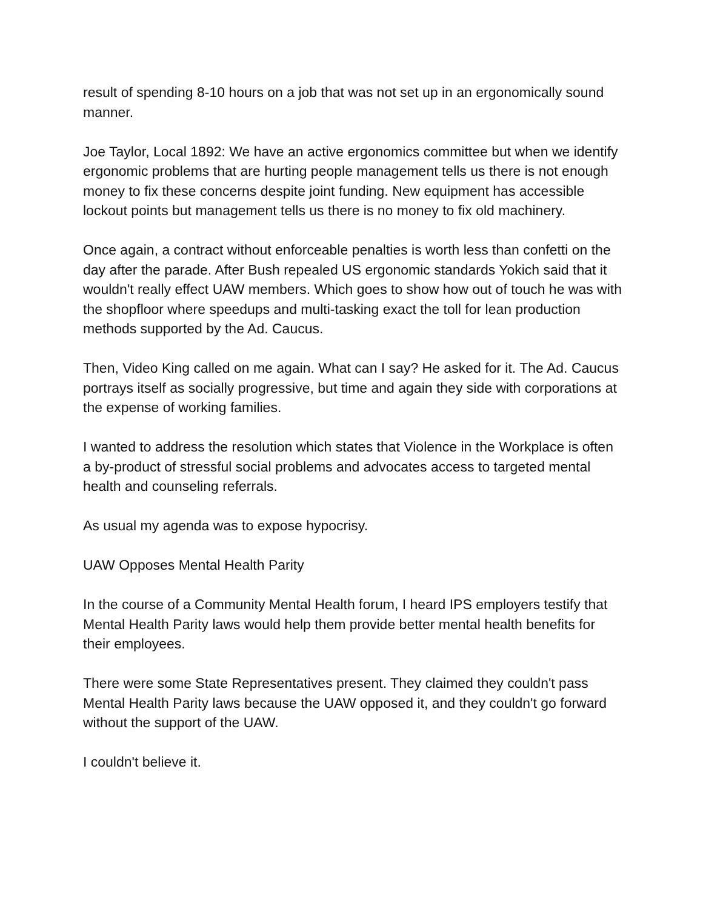result of spending 8-10 hours on a job that was not set up in an ergonomically sound manner.
Joe Taylor, Local 1892: We have an active ergonomics committee but when we identify ergonomic problems that are hurting people management tells us there is not enough money to fix these concerns despite joint funding. New equipment has accessible lockout points but management tells us there is no money to fix old machinery.
Once again, a contract without enforceable penalties is worth less than confetti on the day after the parade. After Bush repealed US ergonomic standards Yokich said that it wouldn't really effect UAW members. Which goes to show how out of touch he was with the shopfloor where speedups and multi-tasking exact the toll for lean production methods supported by the Ad. Caucus.
Then, Video King called on me again. What can I say? He asked for it. The Ad. Caucus portrays itself as socially progressive, but time and again they side with corporations at the expense of working families.
I wanted to address the resolution which states that Violence in the Workplace is often a by-product of stressful social problems and advocates access to targeted mental health and counseling referrals.
As usual my agenda was to expose hypocrisy.
UAW Opposes Mental Health Parity
In the course of a Community Mental Health forum, I heard IPS employers testify that Mental Health Parity laws would help them provide better mental health benefits for their employees.
There were some State Representatives present. They claimed they couldn't pass Mental Health Parity laws because the UAW opposed it, and they couldn't go forward without the support of the UAW.
I couldn't believe it.